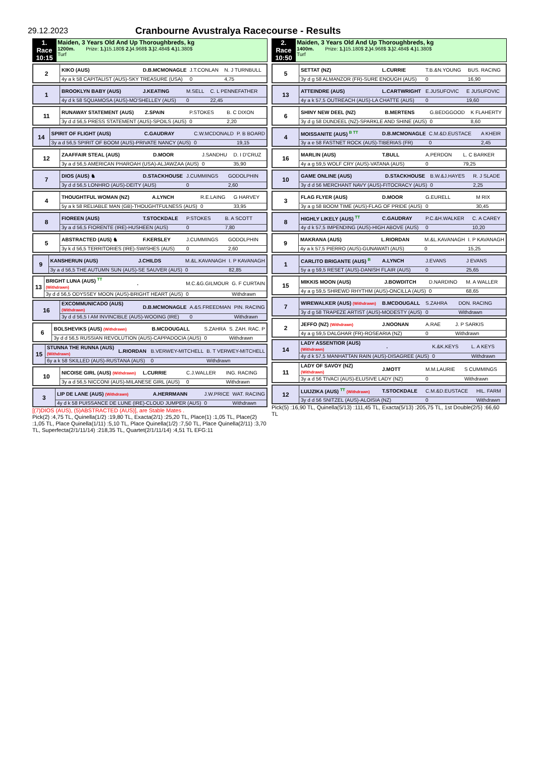29.12.2023
Cranbourne Avustralya Racecourse - Results
| 1. Race 10:15 | Maiden, 3 Years Old And Up Thoroughbreds, kg 1200m. Prize: 1.) 15.180$ 2.) 4.968$ 3.) 2.484$ 4.) 1.380$ Turf |
| 2 | KIKO (AUS) | D.B.MCMONAGLE | J.T.CONLAN | N. J TURNBULL |
| | 4y a k 58 CAPITALIST (AUS)-SKY TREASURE (USA) | | 0 | 4,75 |
| 1 | BROOKLYN BABY (AUS) | J.KEATING | M.SELL | C. L PENNEFATHER |
| | 4y d k 58 SQUAMOSA (AUS)-MO'SHELLEY (AUS) | | 0 | 22,45 |
| 11 | RUNAWAY STATEMENT (AUS) | Z.SPAIN | P.STOKES | B. C DIXON |
| | 3y d d 56,5 PRESS STATEMENT (AUS)-SPOILS (AUS) | | 0 | 2,20 |
| 14 | SPIRIT OF FLIGHT (AUS) | C.GAUDRAY | C.W.MCDONALD | P. B BOARD |
| | 3y a d 56,5 SPIRIT OF BOOM (AUS)-PRIVATE NANCY (AUS) | | 0 | 19,15 |
| 12 | ZAAFFAIR STEAL (AUS) | D.MOOR | J.SANDHU | D. I D'CRUZ |
| | 3y a d 56,5 AMERICAN PHAROAH (USA)-ALJAWZAA (AUS) | | 0 | 35,90 |
| 7 | DIOS (AUS) ♞ | D.STACKHOUSE | J.CUMMINGS | GODOLPHIN |
| | 3y d d 56,5 LONHRO (AUS)-DEITY (AUS) | | 0 | 2,60 |
| 4 | THOUGHTFUL WOMAN (NZ) | A.LYNCH | R.E.LAING | G HARVEY |
| | 5y a k 58 RELIABLE MAN (GB)-THOUGHTFULNESS (AUS) | | 0 | 33,95 |
| 8 | FIOREEN (AUS) | T.STOCKDALE | P.STOKES | B. A SCOTT |
| | 3y a d 56,5 FIORENTE (IRE)-HUSHEEN (AUS) | | 0 | 7,80 |
| 5 | ABSTRACTED (AUS) ♞ | F.KERSLEY | J.CUMMINGS | GODOLPHIN |
| | 3y k d 56,5 TERRITORIES (IRE)-SWISHES (AUS) | | 0 | 2,60 |
| 9 | KANSHERUN (AUS) | J.CHILDS | M.&L.KAVANAGH | I. P KAVANAGH |
| | 3y a d 56,5 THE AUTUMN SUN (AUS)-SE SAUVER (AUS) | | 0 | 82,85 |
| 13 | BRIGHT LUNA (AUS) TT (Withdrawn) | . | M.C.&G.GILMOUR | G. F CURTAIN |
| | 3y d d 56,5 ODYSSEY MOON (AUS)-BRIGHT HEART (AUS) | | 0 | Withdrawn |
| 16 | EXCOMMUNICADO (AUS) (Withdrawn) | D.B.MCMONAGLE | A.&S.FREEDMAN | PIN. RACING |
| | 3y d d 56,5 I AM INVINCIBLE (AUS)-WOOING (IRE) | | 0 | Withdrawn |
| 6 | BOLSHEVIKS (AUS) (Withdrawn) | B.MCDOUGALL | S.ZAHRA | S. ZAH. RAC. P |
| | 3y d d 56,5 RUSSIAN REVOLUTION (AUS)-CAPPADOCIA (AUS) | | 0 | Withdrawn |
| 15 | STUNNA THE RUNNA (AUS) (Withdrawn) | L.RIORDAN | B.VERWEY-MITCHELL | B. T VERWEY-MITCHELL |
| | 6y a k 58 SKILLED (AUS)-RUSTANA (AUS) | | 0 | Withdrawn |
| 10 | NICOISE GIRL (AUS) (Withdrawn) | L.CURRIE | C.J.WALLER | ING. RACING |
| | 3y a d 56,5 NICCONI (AUS)-MILANESE GIRL (AUS) | | 0 | Withdrawn |
| 3 | LIP DE LANE (AUS) (Withdrawn) | A.HERRMANN | J.W.PRICE | WAT. RACING |
| | 4y d k 58 PUISSANCE DE LUNE (IRE)-CLOUD JUMPER (AUS) | | 0 | Withdrawn |
[(7)DIOS (AUS), (5)ABSTRACTED (AUS)], are Stable Mates .
Pick(2) :4,75 TL, Quinella(1/2) :19,80 TL, Exacta(2/1) :25,20 TL, Place(1) :1,05 TL, Place(2) :1,05 TL, Place Quinella(1/11) :5,10 TL, Place Quinella(1/2) :7,50 TL, Place Quinella(2/11) :3,70 TL, Superfecta(2/1/11/14) :218,35 TL, Quartet(2/1/11/14) :4,51 TL EFG:11
| 2. Race 10:50 | Maiden, 3 Years Old And Up Thoroughbreds, kg 1400m. Prize: 1.) 15.180$ 2.) 4.968$ 3.) 2.484$ 4.) 1.380$ Turf |
| 5 | SETTAT (NZ) | L.CURRIE | T.B.&N.YOUNG | BUS. RACING |
| | 3y d g 58 ALMANZOR (FR)-SURE ENOUGH (AUS) | | 0 | 16,90 |
| 13 | ATTEINDRE (AUS) | L.CARTWRIGHT | E.JUSUFOVIC | E JUSUFOVIC |
| | 4y a k 57,5 OUTREACH (AUS)-LA CHATTE (AUS) | | 0 | 19,60 |
| 6 | SHINY NEW DEEL (NZ) | B.MERTENS | G.BEDGGOOD | K FLAHERTY |
| | 3y d g 58 DUNDEEL (NZ)-SPARKLE AND SHINE (AUS) | | 0 | 8,60 |
| 4 | MOISSANITE (AUS) B TT | D.B.MCMONAGLE | C.M.&D.EUSTACE | A KHEIR |
| | 3y a e 58 FASTNET ROCK (AUS)-TIBERIAS (FR) | | 0 | 2,45 |
| 16 | MARLIN (AUS) | T.BULL | A.PERDON | L. C BARKER |
| | 4y a g 59,5 WOLF CRY (AUS)-VATANA (AUS) | | 0 | 79,25 |
| 10 | GAME ONLINE (AUS) | D.STACKHOUSE | B.W.&J.HAYES | R. J SLADE |
| | 3y d d 56 MERCHANT NAVY (AUS)-FITOCRACY (AUS) | | 0 | 2,25 |
| 3 | FLAG FLYER (AUS) | D.MOOR | G.EURELL | M RIX |
| | 3y a g 58 BOOM TIME (AUS)-FLAG OF PRIDE (AUS) | | 0 | 30,45 |
| 8 | HIGHLY LIKELY (AUS) TT | C.GAUDRAY | P.C.&H.WALKER | C. A CAREY |
| | 4y d k 57,5 IMPENDING (AUS)-HIGH ABOVE (AUS) | | 0 | 10,20 |
| 9 | MAKRANA (AUS) | L.RIORDAN | M.&L.KAVANAGH | I. P KAVANAGH |
| | 4y a k 57,5 PIERRO (AUS)-GUNAWATI (AUS) | | 0 | 15,25 |
| 1 | CARLITO BRIGANTE (AUS) B | A.LYNCH | J.EVANS | J EVANS |
| | 5y a g 59,5 RESET (AUS)-DANISH FLAIR (AUS) | | 0 | 25,65 |
| 15 | MIKKIS MOON (AUS) | J.BOWDITCH | D.NARDINO | M. A WALLER |
| | 4y a g 59,5 SHREWD RHYTHM (AUS)-ONCILLA (AUS) | | 0 | 68,65 |
| 7 | WIREWALKER (AUS) (Withdrawn) | B.MCDOUGALL | S.ZAHRA | DON. RACING |
| | 3y d g 58 TRAPEZE ARTIST (AUS)-MODESTY (AUS) | | 0 | Withdrawn |
| 2 | JEFFO (NZ) (Withdrawn) | J.NOONAN | A.RAE | J. P SARKIS |
| | 4y a g 59,5 DALGHAR (FR)-ROSEARIA (NZ) | | 0 | Withdrawn |
| 14 | LADY ASSENTIOR (AUS) (Withdrawn) | . | K.&K.KEYS | L. A KEYS |
| | 4y d k 57,5 MANHATTAN RAIN (AUS)-DISAGREE (AUS) | | 0 | Withdrawn |
| 11 | LADY OF SAVOY (NZ) (Withdrawn) | J.MOTT | M.M.LAURIE | S CUMMINGS |
| | 3y a d 56 TIVACI (AUS)-ELUSIVE LADY (NZ) | | 0 | Withdrawn |
| 12 | LUIJZIKA (AUS) TT (Withdrawn) | T.STOCKDALE | C.M.&D.EUSTACE | HIL. FARM |
| | 3y d d 56 SNITZEL (AUS)-ALOISIA (NZ) | | 0 | Withdrawn |
Pick(5) :16,90 TL, Quinella(5/13) :111,45 TL, Exacta(5/13) :205,75 TL, 1st Double(2/5) :66,60 TL